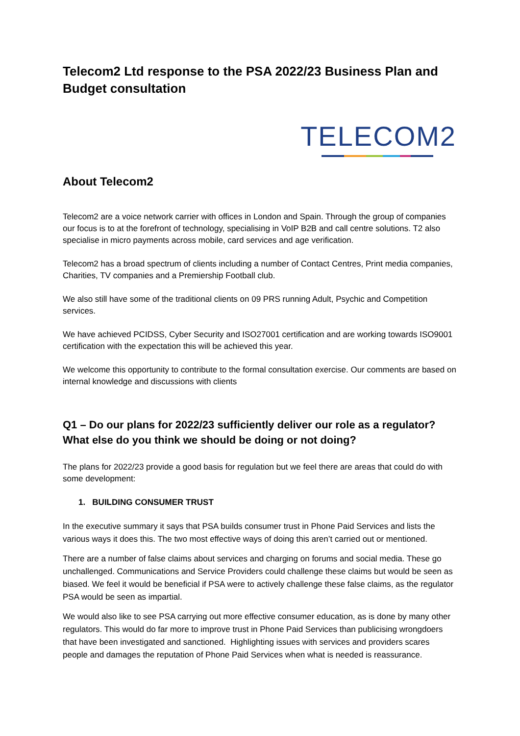Telecom2 Ltd response to the PSA 2022/23 Business Plan and Budget consultation
TELECOM2
About Telecom2
Telecom2 are a voice network carrier with offices in London and Spain. Through the group of companies our focus is to at the forefront of technology, specialising in VoIP B2B and call centre solutions. T2 also specialise in micro payments across mobile, card services and age verification.
Telecom2 has a broad spectrum of clients including a number of Contact Centres, Print media companies, Charities, TV companies and a Premiership Football club.
We also still have some of the traditional clients on 09 PRS running Adult, Psychic and Competition services.
We have achieved PCIDSS, Cyber Security and ISO27001 certification and are working towards ISO9001 certification with the expectation this will be achieved this year.
We welcome this opportunity to contribute to the formal consultation exercise. Our comments are based on internal knowledge and discussions with clients
Q1 – Do our plans for 2022/23 sufficiently deliver our role as a regulator? What else do you think we should be doing or not doing?
The plans for 2022/23 provide a good basis for regulation but we feel there are areas that could do with some development:
1. BUILDING CONSUMER TRUST
In the executive summary it says that PSA builds consumer trust in Phone Paid Services and lists the various ways it does this. The two most effective ways of doing this aren’t carried out or mentioned.
There are a number of false claims about services and charging on forums and social media. These go unchallenged. Communications and Service Providers could challenge these claims but would be seen as biased. We feel it would be beneficial if PSA were to actively challenge these false claims, as the regulator PSA would be seen as impartial.
We would also like to see PSA carrying out more effective consumer education, as is done by many other regulators. This would do far more to improve trust in Phone Paid Services than publicising wrongdoers that have been investigated and sanctioned. Highlighting issues with services and providers scares people and damages the reputation of Phone Paid Services when what is needed is reassurance.